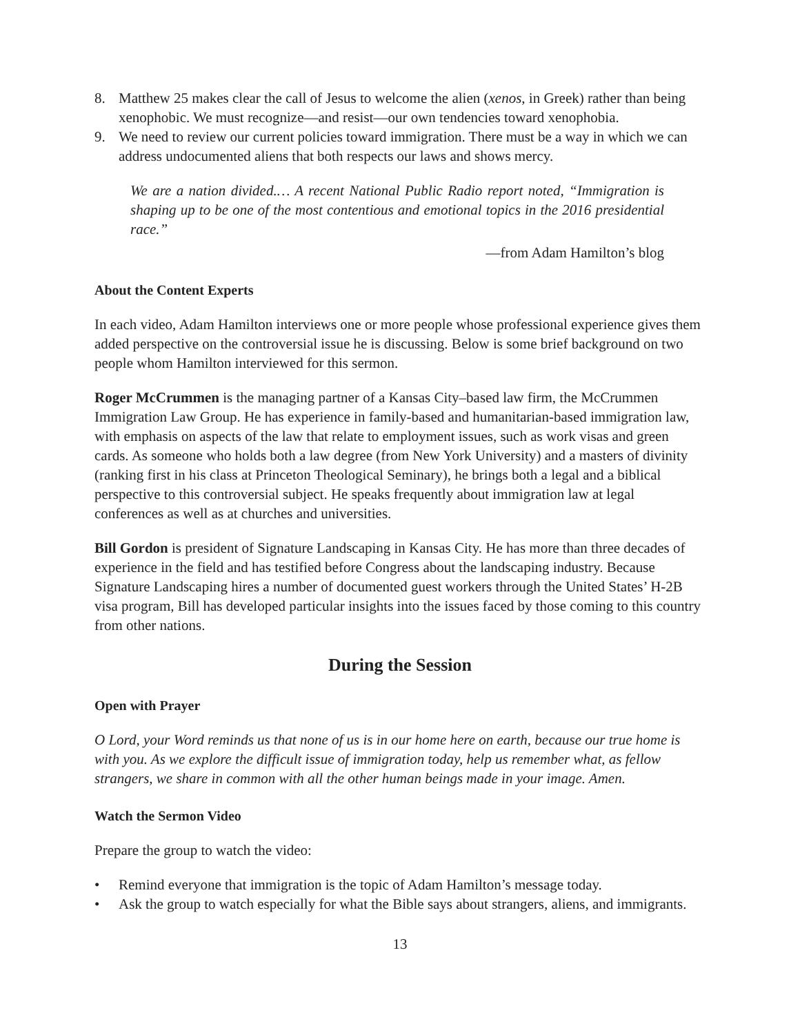8. Matthew 25 makes clear the call of Jesus to welcome the alien (xenos, in Greek) rather than being xenophobic. We must recognize—and resist—our own tendencies toward xenophobia.
9. We need to review our current policies toward immigration. There must be a way in which we can address undocumented aliens that both respects our laws and shows mercy.
We are a nation divided.… A recent National Public Radio report noted, “Immigration is shaping up to be one of the most contentious and emotional topics in the 2016 presidential race.”
—from Adam Hamilton’s blog
About the Content Experts
In each video, Adam Hamilton interviews one or more people whose professional experience gives them added perspective on the controversial issue he is discussing. Below is some brief background on two people whom Hamilton interviewed for this sermon.
Roger McCrummen is the managing partner of a Kansas City–based law firm, the McCrummen Immigration Law Group. He has experience in family-based and humanitarian-based immigration law, with emphasis on aspects of the law that relate to employment issues, such as work visas and green cards. As someone who holds both a law degree (from New York University) and a masters of divinity (ranking first in his class at Princeton Theological Seminary), he brings both a legal and a biblical perspective to this controversial subject. He speaks frequently about immigration law at legal conferences as well as at churches and universities.
Bill Gordon is president of Signature Landscaping in Kansas City. He has more than three decades of experience in the field and has testified before Congress about the landscaping industry. Because Signature Landscaping hires a number of documented guest workers through the United States’ H-2B visa program, Bill has developed particular insights into the issues faced by those coming to this country from other nations.
During the Session
Open with Prayer
O Lord, your Word reminds us that none of us is in our home here on earth, because our true home is with you. As we explore the difficult issue of immigration today, help us remember what, as fellow strangers, we share in common with all the other human beings made in your image. Amen.
Watch the Sermon Video
Prepare the group to watch the video:
• Remind everyone that immigration is the topic of Adam Hamilton’s message today.
• Ask the group to watch especially for what the Bible says about strangers, aliens, and immigrants.
13